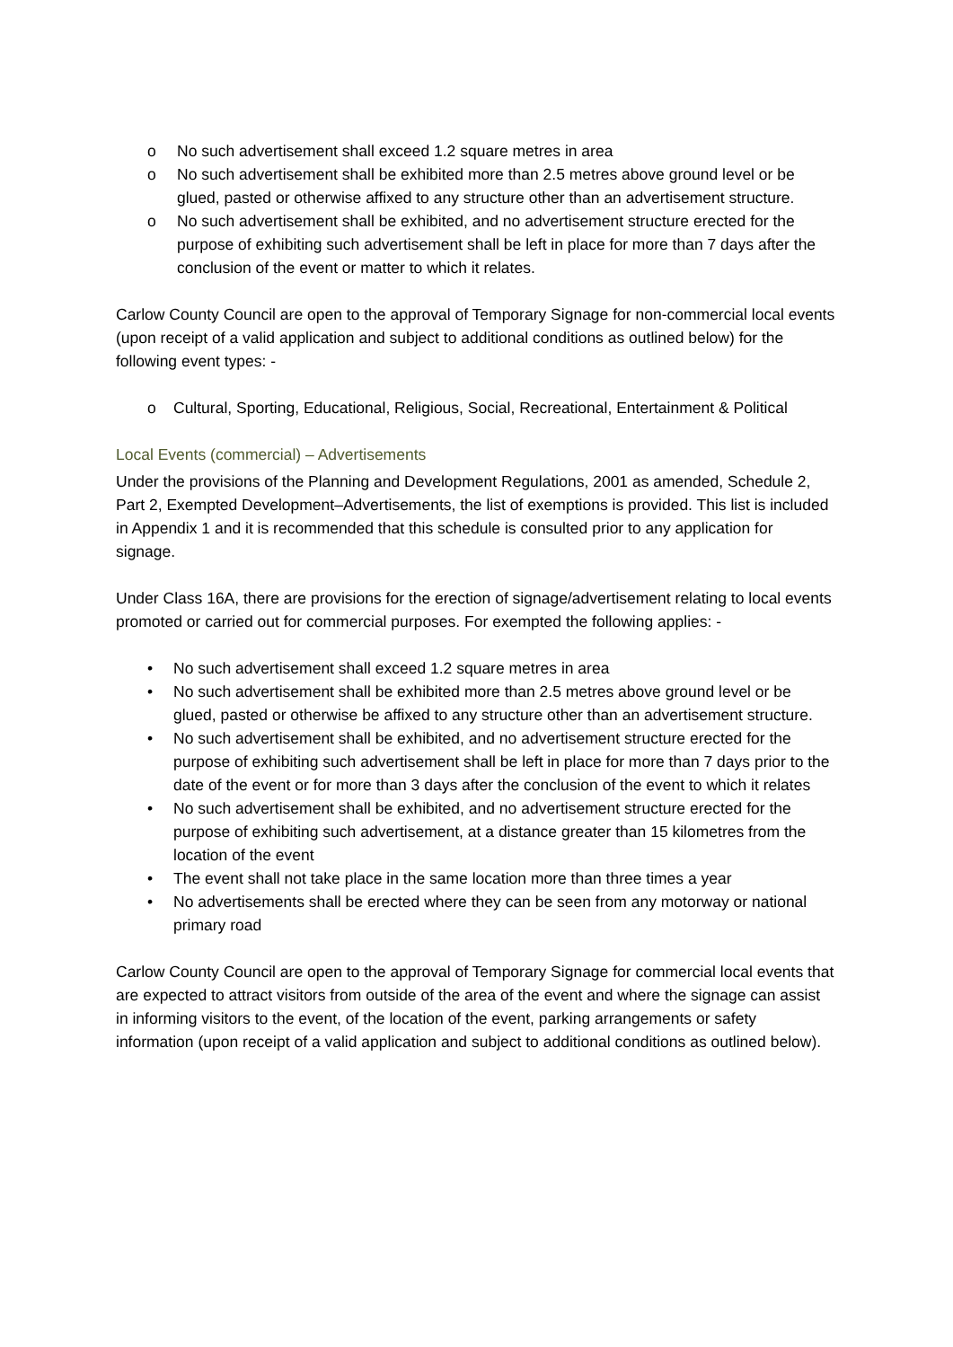o No such advertisement shall exceed 1.2 square metres in area
o No such advertisement shall be exhibited more than 2.5 metres above ground level or be glued, pasted or otherwise affixed to any structure other than an advertisement structure.
o No such advertisement shall be exhibited, and no advertisement structure erected for the purpose of exhibiting such advertisement shall be left in place for more than 7 days after the conclusion of the event or matter to which it relates.
Carlow County Council are open to the approval of Temporary Signage for non-commercial local events (upon receipt of a valid application and subject to additional conditions as outlined below) for the following event types: -
o Cultural, Sporting, Educational, Religious, Social, Recreational, Entertainment & Political
Local Events (commercial) – Advertisements
Under the provisions of the Planning and Development Regulations, 2001 as amended, Schedule 2, Part 2, Exempted Development–Advertisements, the list of exemptions is provided. This list is included in Appendix 1 and it is recommended that this schedule is consulted prior to any application for signage.
Under Class 16A, there are provisions for the erection of signage/advertisement relating to local events promoted or carried out for commercial purposes. For exempted the following applies: -
• No such advertisement shall exceed 1.2 square metres in area
• No such advertisement shall be exhibited more than 2.5 metres above ground level or be glued, pasted or otherwise be affixed to any structure other than an advertisement structure.
• No such advertisement shall be exhibited, and no advertisement structure erected for the purpose of exhibiting such advertisement shall be left in place for more than 7 days prior to the date of the event or for more than 3 days after the conclusion of the event to which it relates
• No such advertisement shall be exhibited, and no advertisement structure erected for the purpose of exhibiting such advertisement, at a distance greater than 15 kilometres from the location of the event
• The event shall not take place in the same location more than three times a year
• No advertisements shall be erected where they can be seen from any motorway or national primary road
Carlow County Council are open to the approval of Temporary Signage for commercial local events that are expected to attract visitors from outside of the area of the event and where the signage can assist in informing visitors to the event, of the location of the event, parking arrangements or safety information (upon receipt of a valid application and subject to additional conditions as outlined below).